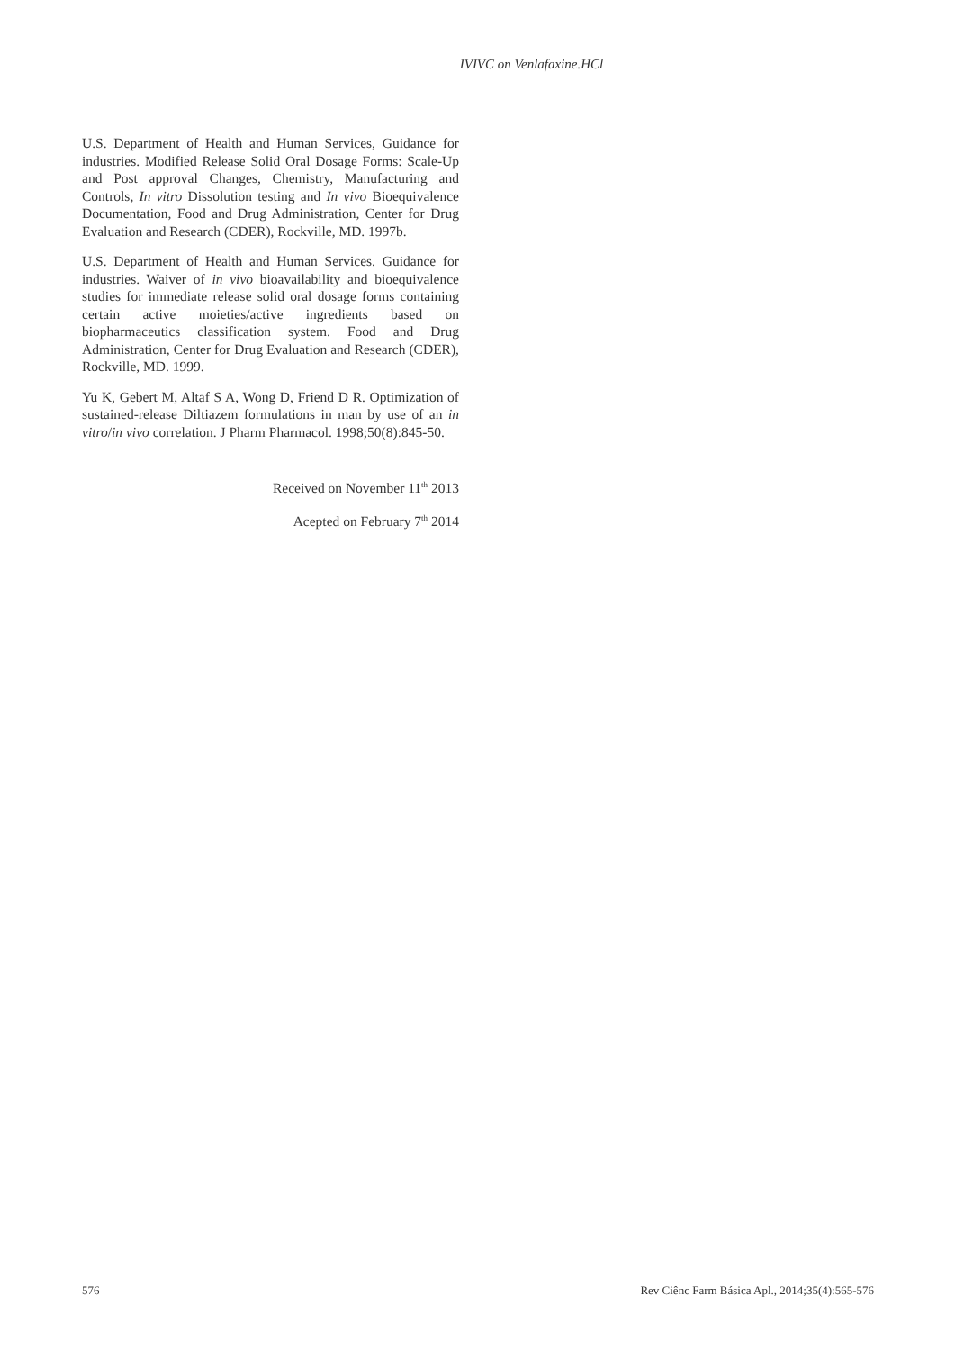IVIVC on Venlafaxine.HCl
U.S. Department of Health and Human Services, Guidance for industries. Modified Release Solid Oral Dosage Forms: Scale-Up and Post approval Changes, Chemistry, Manufacturing and Controls, In vitro Dissolution testing and In vivo Bioequivalence Documentation, Food and Drug Administration, Center for Drug Evaluation and Research (CDER), Rockville, MD. 1997b.
U.S. Department of Health and Human Services. Guidance for industries. Waiver of in vivo bioavailability and bioequivalence studies for immediate release solid oral dosage forms containing certain active moieties/active ingredients based on biopharmaceutics classification system. Food and Drug Administration, Center for Drug Evaluation and Research (CDER), Rockville, MD. 1999.
Yu K, Gebert M, Altaf S A, Wong D, Friend D R. Optimization of sustained-release Diltiazem formulations in man by use of an in vitro/in vivo correlation. J Pharm Pharmacol. 1998;50(8):845-50.
Received on November 11<sup>th</sup> 2013
Acepted on February 7<sup>th</sup> 2014
576 Rev Ciênc Farm Básica Apl., 2014;35(4):565-576